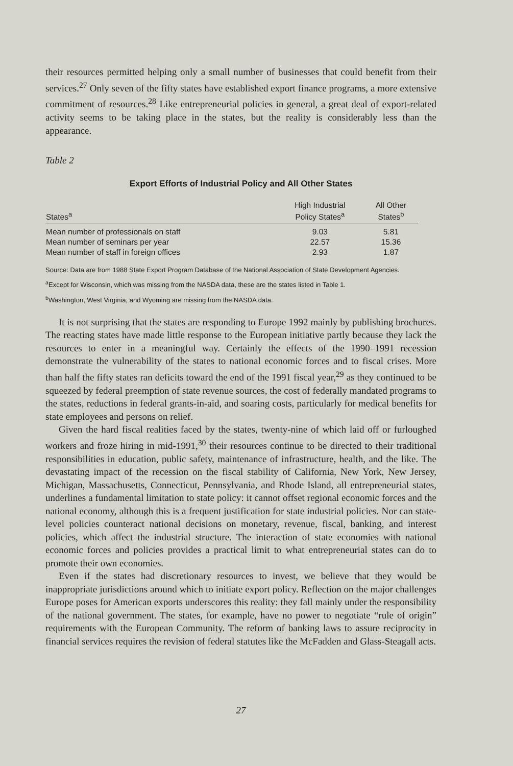their resources permitted helping only a small number of businesses that could benefit from their services.<sup>27</sup> Only seven of the fifty states have established export finance programs, a more extensive commitment of resources.<sup>28</sup> Like entrepreneurial policies in general, a great deal of export-related activity seems to be taking place in the states, but the reality is considerably less than the appearance.
Table 2
Export Efforts of Industrial Policy and All Other States
| States<sup>a</sup> | High Industrial Policy States<sup>a</sup> | All Other States<sup>b</sup> |
| --- | --- | --- |
| Mean number of professionals on staff | 9.03 | 5.81 |
| Mean number of seminars per year | 22.57 | 15.36 |
| Mean number of staff in foreign offices | 2.93 | 1.87 |
Source: Data are from 1988 State Export Program Database of the National Association of State Development Agencies.
<sup>a</sup> Except for Wisconsin, which was missing from the NASDA data, these are the states listed in Table 1.
<sup>b</sup> Washington, West Virginia, and Wyoming are missing from the NASDA data.
It is not surprising that the states are responding to Europe 1992 mainly by publishing brochures. The reacting states have made little response to the European initiative partly because they lack the resources to enter in a meaningful way. Certainly the effects of the 1990–1991 recession demonstrate the vulnerability of the states to national economic forces and to fiscal crises. More than half the fifty states ran deficits toward the end of the 1991 fiscal year,<sup>29</sup> as they continued to be squeezed by federal preemption of state revenue sources, the cost of federally mandated programs to the states, reductions in federal grants-in-aid, and soaring costs, particularly for medical benefits for state employees and persons on relief.
Given the hard fiscal realities faced by the states, twenty-nine of which laid off or furloughed workers and froze hiring in mid-1991,<sup>30</sup> their resources continue to be directed to their traditional responsibilities in education, public safety, maintenance of infrastructure, health, and the like. The devastating impact of the recession on the fiscal stability of California, New York, New Jersey, Michigan, Massachusetts, Connecticut, Pennsylvania, and Rhode Island, all entrepreneurial states, underlines a fundamental limitation to state policy: it cannot offset regional economic forces and the national economy, although this is a frequent justification for state industrial policies. Nor can state-level policies counteract national decisions on monetary, revenue, fiscal, banking, and interest policies, which affect the industrial structure. The interaction of state economies with national economic forces and policies provides a practical limit to what entrepreneurial states can do to promote their own economies.
Even if the states had discretionary resources to invest, we believe that they would be inappropriate jurisdictions around which to initiate export policy. Reflection on the major challenges Europe poses for American exports underscores this reality: they fall mainly under the responsibility of the national government. The states, for example, have no power to negotiate “rule of origin” requirements with the European Community. The reform of banking laws to assure reciprocity in financial services requires the revision of federal statutes like the McFadden and Glass-Steagall acts.
27